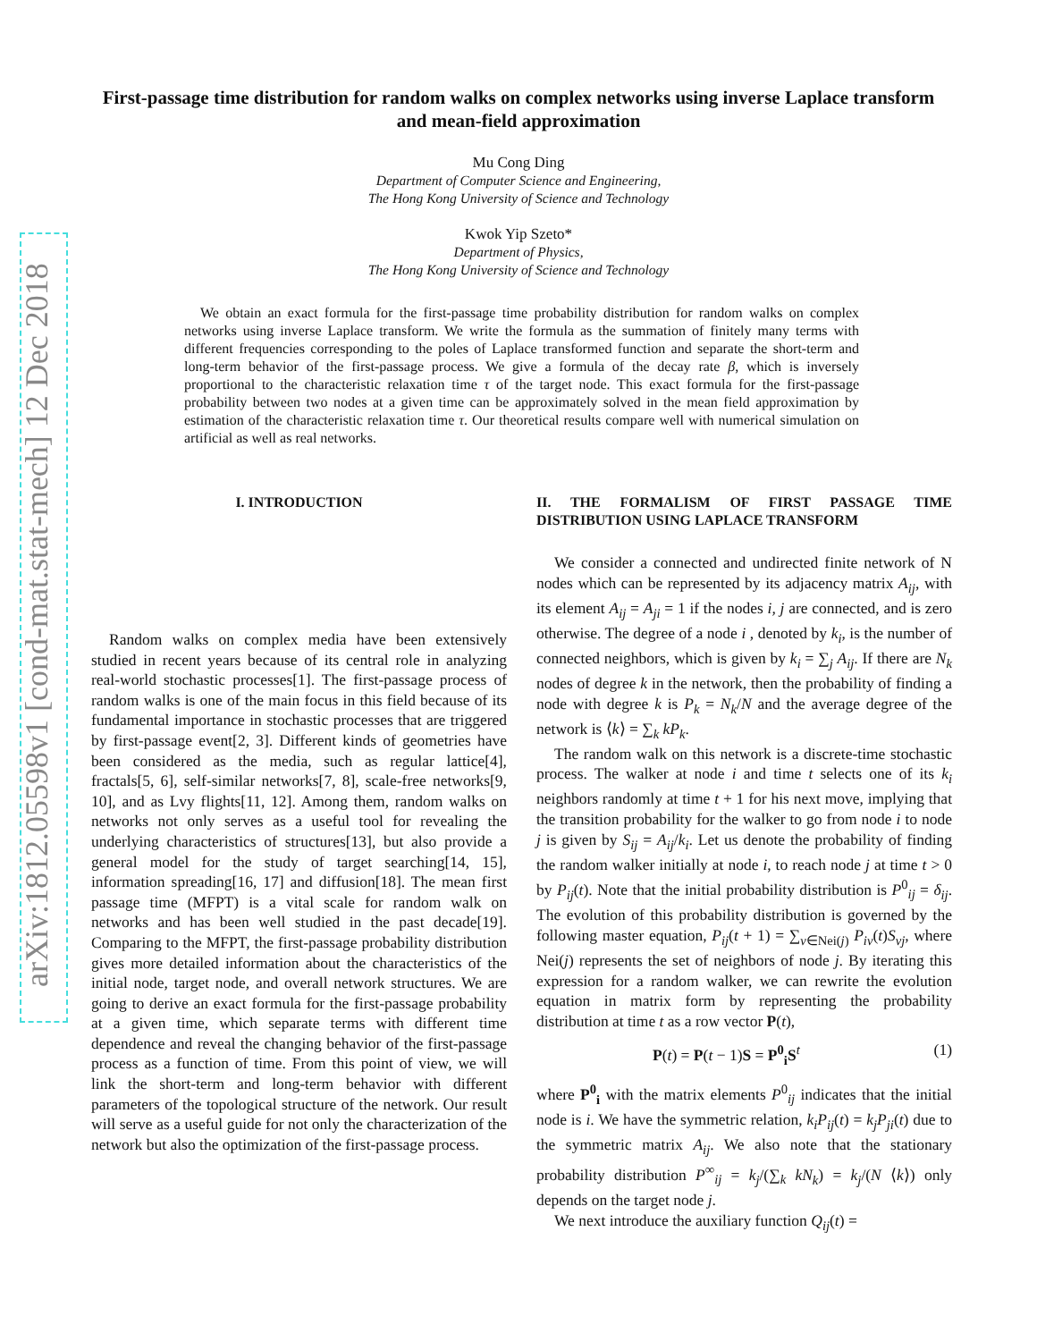arXiv:1812.05598v1 [cond-mat.stat-mech] 12 Dec 2018
First-passage time distribution for random walks on complex networks using inverse Laplace transform and mean-field approximation
Mu Cong Ding
Department of Computer Science and Engineering,
The Hong Kong University of Science and Technology
Kwok Yip Szeto*
Department of Physics,
The Hong Kong University of Science and Technology
We obtain an exact formula for the first-passage time probability distribution for random walks on complex networks using inverse Laplace transform. We write the formula as the summation of finitely many terms with different frequencies corresponding to the poles of Laplace transformed function and separate the short-term and long-term behavior of the first-passage process. We give a formula of the decay rate β, which is inversely proportional to the characteristic relaxation time τ of the target node. This exact formula for the first-passage probability between two nodes at a given time can be approximately solved in the mean field approximation by estimation of the characteristic relaxation time τ. Our theoretical results compare well with numerical simulation on artificial as well as real networks.
I. INTRODUCTION
Random walks on complex media have been extensively studied in recent years because of its central role in analyzing real-world stochastic processes[1]. The first-passage process of random walks is one of the main focus in this field because of its fundamental importance in stochastic processes that are triggered by first-passage event[2, 3]. Different kinds of geometries have been considered as the media, such as regular lattice[4], fractals[5, 6], self-similar networks[7, 8], scale-free networks[9, 10], and as Lvy flights[11, 12]. Among them, random walks on networks not only serves as a useful tool for revealing the underlying characteristics of structures[13], but also provide a general model for the study of target searching[14, 15], information spreading[16, 17] and diffusion[18]. The mean first passage time (MFPT) is a vital scale for random walk on networks and has been well studied in the past decade[19]. Comparing to the MFPT, the first-passage probability distribution gives more detailed information about the characteristics of the initial node, target node, and overall network structures. We are going to derive an exact formula for the first-passage probability at a given time, which separate terms with different time dependence and reveal the changing behavior of the first-passage process as a function of time. From this point of view, we will link the short-term and long-term behavior with different parameters of the topological structure of the network. Our result will serve as a useful guide for not only the characterization of the network but also the optimization of the first-passage process.
II. THE FORMALISM OF FIRST PASSAGE TIME DISTRIBUTION USING LAPLACE TRANSFORM
We consider a connected and undirected finite network of N nodes which can be represented by its adjacency matrix A<sub>ij</sub>, with its element A<sub>ij</sub> = A<sub>ji</sub> = 1 if the nodes i, j are connected, and is zero otherwise. The degree of a node i , denoted by k<sub>i</sub>, is the number of connected neighbors, which is given by k<sub>i</sub> = ∑<sub>j</sub> A<sub>ij</sub>. If there are N<sub>k</sub> nodes of degree k in the network, then the probability of finding a node with degree k is P<sub>k</sub> = N<sub>k</sub>/N and the average degree of the network is ⟨k⟩ = ∑<sub>k</sub> kP<sub>k</sub>.
The random walk on this network is a discrete-time stochastic process. The walker at node i and time t selects one of its k<sub>i</sub> neighbors randomly at time t + 1 for his next move, implying that the transition probability for the walker to go from node i to node j is given by S<sub>ij</sub> = A<sub>ij</sub>/k<sub>i</sub>. Let us denote the probability of finding the random walker initially at node i, to reach node j at time t > 0 by P<sub>ij</sub>(t). Note that the initial probability distribution is P<sup>0</sup><sub>ij</sub> = δ<sub>ij</sub>. The evolution of this probability distribution is governed by the following master equation, P<sub>ij</sub>(t + 1) = ∑<sub>ν∈Nei(j)</sub> P<sub>iν</sub>(t)S<sub>νj</sub>, where Nei(j) represents the set of neighbors of node j. By iterating this expression for a random walker, we can rewrite the evolution equation in matrix form by representing the probability distribution at time t as a row vector P(t),
P(t) = P(t − 1)S = P<sup>0</sup><sub>i</sub>S<sup>t</sup> (1)
where P<sup>0</sup><sub>i</sub> with the matrix elements P<sup>0</sup><sub>ij</sub> indicates that the initial node is i. We have the symmetric relation, k<sub>i</sub>P<sub>ij</sub>(t) = k<sub>j</sub>P<sub>ji</sub>(t) due to the symmetric matrix A<sub>ij</sub>. We also note that the stationary probability distribution P<sup>∞</sup><sub>ij</sub> = k<sub>j</sub>/(∑<sub>k</sub> kN<sub>k</sub>) = k<sub>j</sub>/(N ⟨k⟩) only depends on the target node j.
We next introduce the auxiliary function Q<sub>ij</sub>(t) =